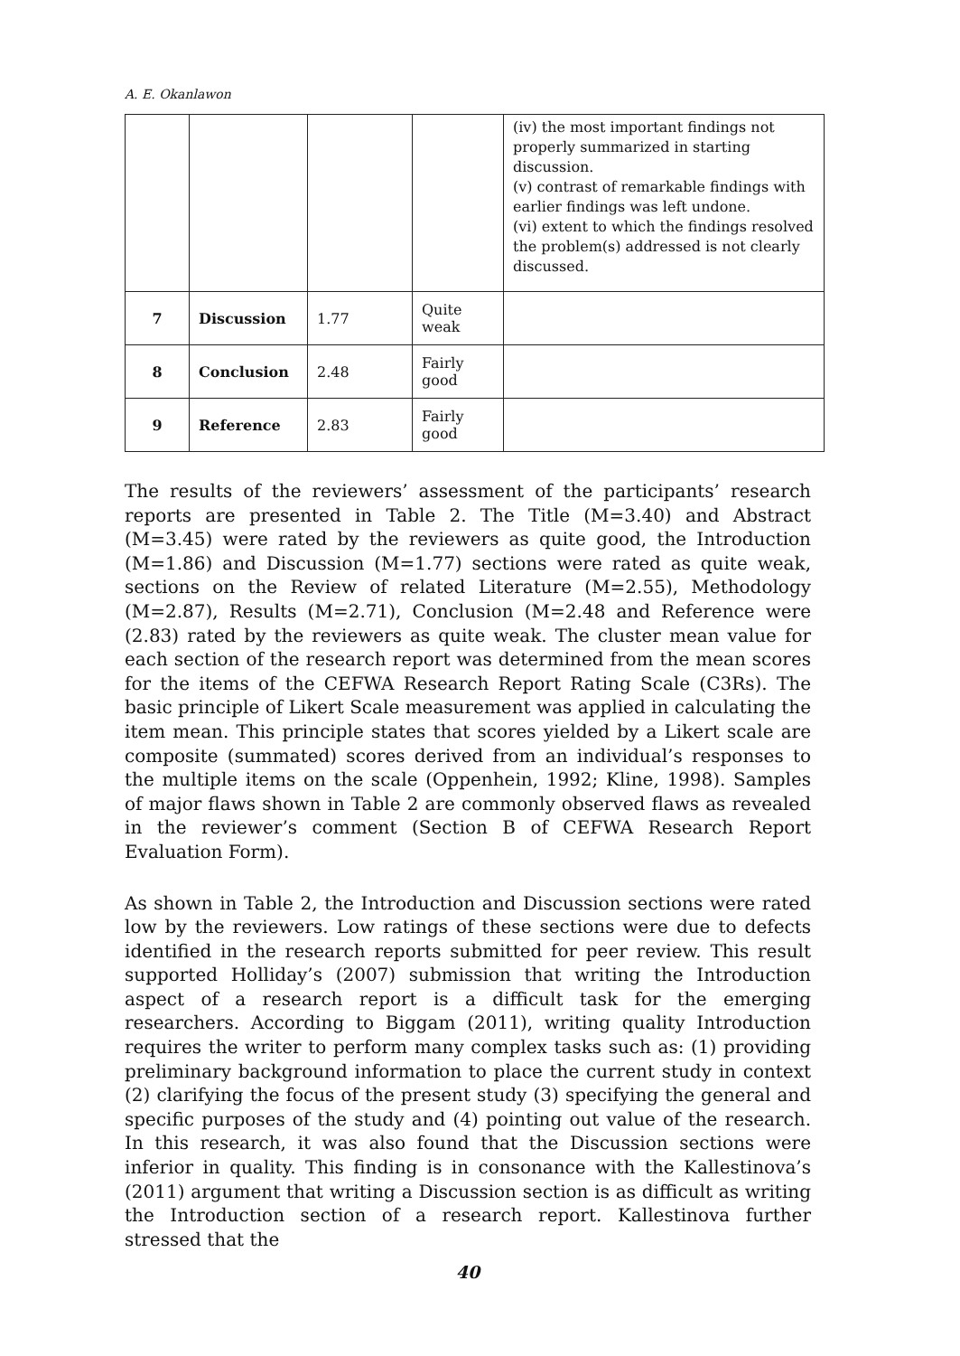A. E. Okanlawon
| | | | | (iv) the most important findings not properly summarized in starting discussion. (v) contrast of remarkable findings with earlier findings was left undone. (vi) extent to which the findings resolved the problem(s) addressed is not clearly discussed. |
| 7 | Discussion | 1.77 | Quite weak | |
| 8 | Conclusion | 2.48 | Fairly good | |
| 9 | Reference | 2.83 | Fairly good | |
The results of the reviewers’ assessment of the participants’ research reports are presented in Table 2. The Title (M=3.40) and Abstract (M=3.45) were rated by the reviewers as quite good, the Introduction (M=1.86) and Discussion (M=1.77) sections were rated as quite weak, sections on the Review of related Literature (M=2.55), Methodology (M=2.87), Results (M=2.71), Conclusion (M=2.48 and Reference were (2.83) rated by the reviewers as quite weak. The cluster mean value for each section of the research report was determined from the mean scores for the items of the CEFWA Research Report Rating Scale (C3Rs). The basic principle of Likert Scale measurement was applied in calculating the item mean. This principle states that scores yielded by a Likert scale are composite (summated) scores derived from an individual’s responses to the multiple items on the scale (Oppenhein, 1992; Kline, 1998). Samples of major flaws shown in Table 2 are commonly observed flaws as revealed in the reviewer’s comment (Section B of CEFWA Research Report Evaluation Form).
As shown in Table 2, the Introduction and Discussion sections were rated low by the reviewers. Low ratings of these sections were due to defects identified in the research reports submitted for peer review. This result supported Holliday’s (2007) submission that writing the Introduction aspect of a research report is a difficult task for the emerging researchers. According to Biggam (2011), writing quality Introduction requires the writer to perform many complex tasks such as: (1) providing preliminary background information to place the current study in context (2) clarifying the focus of the present study (3) specifying the general and specific purposes of the study and (4) pointing out value of the research. In this research, it was also found that the Discussion sections were inferior in quality. This finding is in consonance with the Kallestinova’s (2011) argument that writing a Discussion section is as difficult as writing the Introduction section of a research report. Kallestinova further stressed that the
40